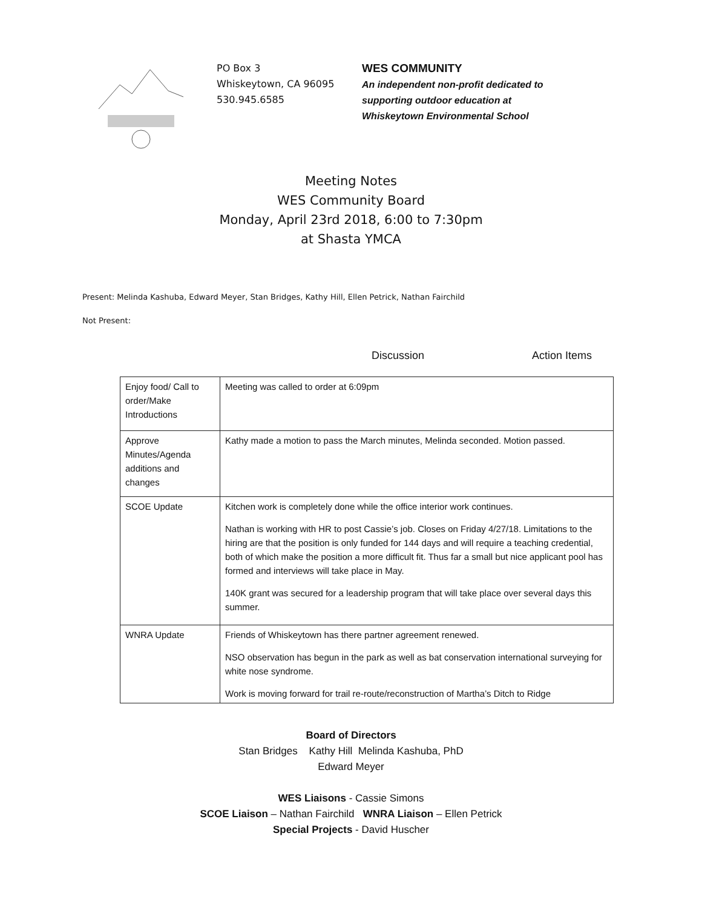PO Box 3
Whiskeytown, CA 96095
530.945.6585
WES COMMUNITY
An independent non-profit dedicated to
supporting outdoor education at
Whiskeytown Environmental School
Meeting Notes
WES Community Board
Monday, April 23rd 2018, 6:00 to 7:30pm
at Shasta YMCA
Present: Melinda Kashuba, Edward Meyer, Stan Bridges, Kathy Hill, Ellen Petrick, Nathan Fairchild
Not Present:
Discussion Action Items
| Enjoy food/ Call to order/Make Introductions | Meeting was called to order at 6:09pm |
| Approve Minutes/Agenda additions and changes | Kathy made a motion to pass the March minutes, Melinda seconded. Motion passed. |
| SCOE Update | Kitchen work is completely done while the office interior work continues. Nathan is working with HR to post Cassie’s job. Closes on Friday 4/27/18. Limitations to the hiring are that the position is only funded for 144 days and will require a teaching credential, both of which make the position a more difficult fit. Thus far a small but nice applicant pool has formed and interviews will take place in May. 140K grant was secured for a leadership program that will take place over several days this summer. |
| WNRA Update | Friends of Whiskeytown has there partner agreement renewed. NSO observation has begun in the park as well as bat conservation international surveying for white nose syndrome. Work is moving forward for trail re-route/reconstruction of Martha’s Ditch to Ridge |
Board of Directors
Stan Bridges Kathy Hill Melinda Kashuba, PhD
Edward Meyer
WES Liaisons - Cassie Simons
SCOE Liaison – Nathan Fairchild WNRA Liaison – Ellen Petrick
Special Projects - David Huscher